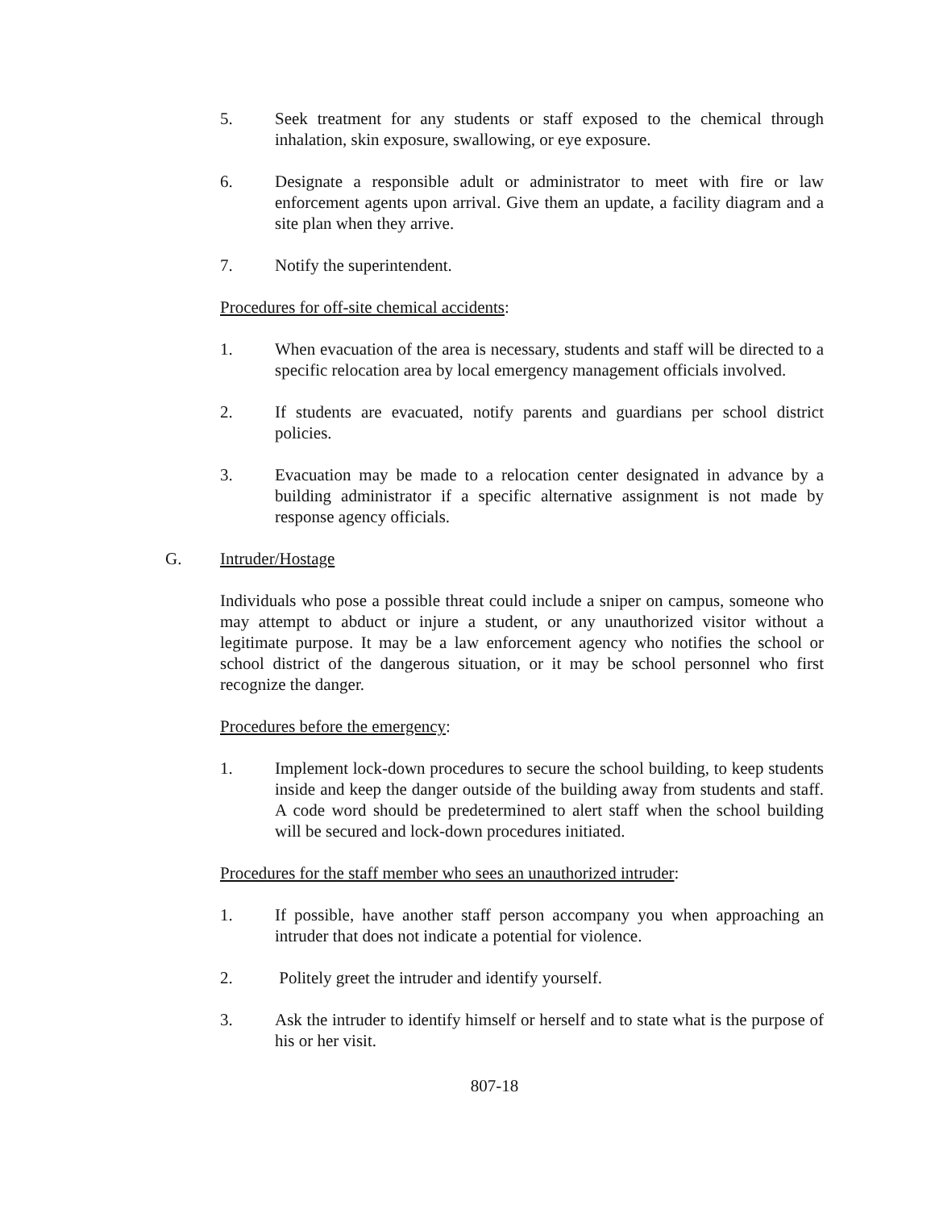5. Seek treatment for any students or staff exposed to the chemical through inhalation, skin exposure, swallowing, or eye exposure.
6. Designate a responsible adult or administrator to meet with fire or law enforcement agents upon arrival. Give them an update, a facility diagram and a site plan when they arrive.
7. Notify the superintendent.
Procedures for off-site chemical accidents:
1. When evacuation of the area is necessary, students and staff will be directed to a specific relocation area by local emergency management officials involved.
2. If students are evacuated, notify parents and guardians per school district policies.
3. Evacuation may be made to a relocation center designated in advance by a building administrator if a specific alternative assignment is not made by response agency officials.
G. Intruder/Hostage
Individuals who pose a possible threat could include a sniper on campus, someone who may attempt to abduct or injure a student, or any unauthorized visitor without a legitimate purpose. It may be a law enforcement agency who notifies the school or school district of the dangerous situation, or it may be school personnel who first recognize the danger.
Procedures before the emergency:
1. Implement lock-down procedures to secure the school building, to keep students inside and keep the danger outside of the building away from students and staff. A code word should be predetermined to alert staff when the school building will be secured and lock-down procedures initiated.
Procedures for the staff member who sees an unauthorized intruder:
1. If possible, have another staff person accompany you when approaching an intruder that does not indicate a potential for violence.
2. Politely greet the intruder and identify yourself.
3. Ask the intruder to identify himself or herself and to state what is the purpose of his or her visit.
807-18